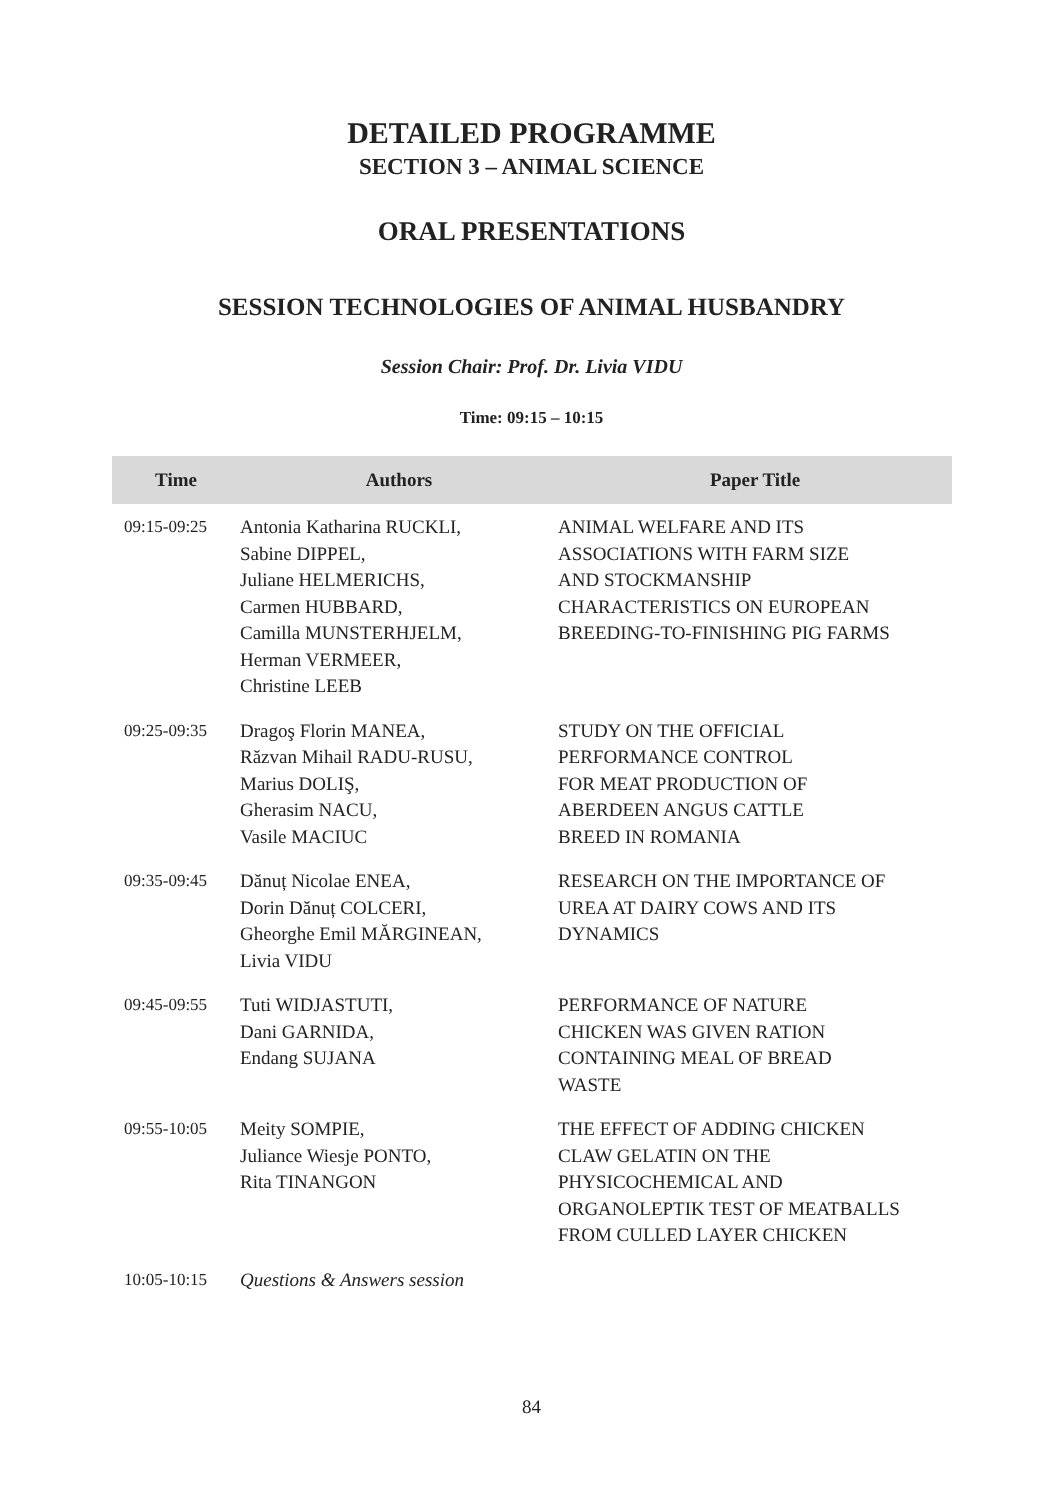DETAILED PROGRAMME
SECTION 3 – ANIMAL SCIENCE
ORAL PRESENTATIONS
SESSION TECHNOLOGIES OF ANIMAL HUSBANDRY
Session Chair: Prof. Dr. Livia VIDU
Time: 09:15 – 10:15
| Time | Authors | Paper Title |
| --- | --- | --- |
| 09:15-09:25 | Antonia Katharina RUCKLI, Sabine DIPPEL, Juliane HELMERICHS, Carmen HUBBARD, Camilla MUNSTERHJELM, Herman VERMEER, Christine LEEB | ANIMAL WELFARE AND ITS ASSOCIATIONS WITH FARM SIZE AND STOCKMANSHIP CHARACTERISTICS ON EUROPEAN BREEDING-TO-FINISHING PIG FARMS |
| 09:25-09:35 | Dragoş Florin MANEA, Răzvan Mihail RADU-RUSU, Marius DOLIŞ, Gherasim NACU, Vasile MACIUC | STUDY ON THE OFFICIAL PERFORMANCE CONTROL FOR MEAT PRODUCTION OF ABERDEEN ANGUS CATTLE BREED IN ROMANIA |
| 09:35-09:45 | Dănuț Nicolae ENEA, Dorin Dănuț COLCERI, Gheorghe Emil MĂRGINEAN, Livia VIDU | RESEARCH ON THE IMPORTANCE OF UREA AT DAIRY COWS AND ITS DYNAMICS |
| 09:45-09:55 | Tuti WIDJASTUTI, Dani GARNIDA, Endang SUJANA | PERFORMANCE OF NATURE CHICKEN WAS GIVEN RATION CONTAINING MEAL OF BREAD WASTE |
| 09:55-10:05 | Meity SOMPIE, Juliance Wiesje PONTO, Rita TINANGON | THE EFFECT OF ADDING CHICKEN CLAW GELATIN ON THE PHYSICOCHEMICAL AND ORGANOLEPTIK TEST OF MEATBALLS FROM CULLED LAYER CHICKEN |
| 10:05-10:15 | Questions & Answers session | |
84